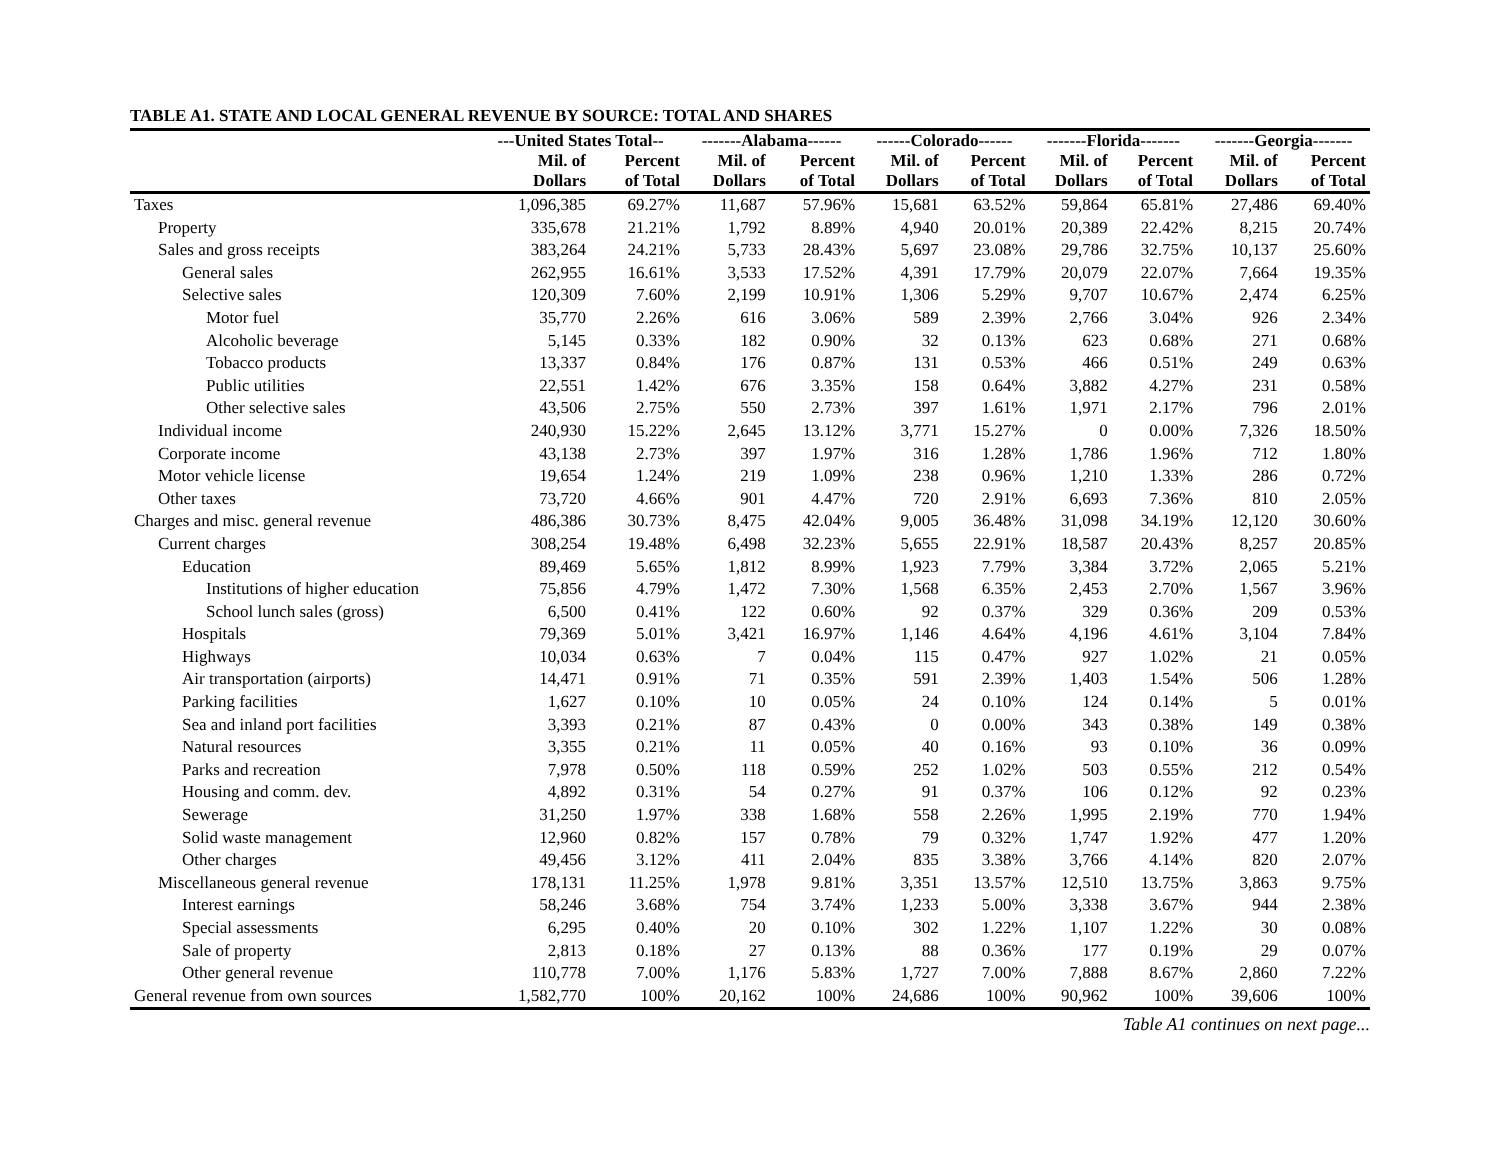TABLE A1. STATE AND LOCAL GENERAL REVENUE BY SOURCE: TOTAL AND SHARES
| | ---United States Total-- | | -------Alabama------ | | ------Colorado------ | | -------Florida------- | | -------Georgia------- | |
| --- | --- | --- | --- | --- | --- | --- | --- | --- | --- | --- |
| | Mil. of Dollars | Percent of Total | Mil. of Dollars | Percent of Total | Mil. of Dollars | Percent of Total | Mil. of Dollars | Percent of Total | Mil. of Dollars | Percent of Total |
| Taxes | 1,096,385 | 69.27% | 11,687 | 57.96% | 15,681 | 63.52% | 59,864 | 65.81% | 27,486 | 69.40% |
| Property | 335,678 | 21.21% | 1,792 | 8.89% | 4,940 | 20.01% | 20,389 | 22.42% | 8,215 | 20.74% |
| Sales and gross receipts | 383,264 | 24.21% | 5,733 | 28.43% | 5,697 | 23.08% | 29,786 | 32.75% | 10,137 | 25.60% |
| General sales | 262,955 | 16.61% | 3,533 | 17.52% | 4,391 | 17.79% | 20,079 | 22.07% | 7,664 | 19.35% |
| Selective sales | 120,309 | 7.60% | 2,199 | 10.91% | 1,306 | 5.29% | 9,707 | 10.67% | 2,474 | 6.25% |
| Motor fuel | 35,770 | 2.26% | 616 | 3.06% | 589 | 2.39% | 2,766 | 3.04% | 926 | 2.34% |
| Alcoholic beverage | 5,145 | 0.33% | 182 | 0.90% | 32 | 0.13% | 623 | 0.68% | 271 | 0.68% |
| Tobacco products | 13,337 | 0.84% | 176 | 0.87% | 131 | 0.53% | 466 | 0.51% | 249 | 0.63% |
| Public utilities | 22,551 | 1.42% | 676 | 3.35% | 158 | 0.64% | 3,882 | 4.27% | 231 | 0.58% |
| Other selective sales | 43,506 | 2.75% | 550 | 2.73% | 397 | 1.61% | 1,971 | 2.17% | 796 | 2.01% |
| Individual income | 240,930 | 15.22% | 2,645 | 13.12% | 3,771 | 15.27% | 0 | 0.00% | 7,326 | 18.50% |
| Corporate income | 43,138 | 2.73% | 397 | 1.97% | 316 | 1.28% | 1,786 | 1.96% | 712 | 1.80% |
| Motor vehicle license | 19,654 | 1.24% | 219 | 1.09% | 238 | 0.96% | 1,210 | 1.33% | 286 | 0.72% |
| Other taxes | 73,720 | 4.66% | 901 | 4.47% | 720 | 2.91% | 6,693 | 7.36% | 810 | 2.05% |
| Charges and misc. general revenue | 486,386 | 30.73% | 8,475 | 42.04% | 9,005 | 36.48% | 31,098 | 34.19% | 12,120 | 30.60% |
| Current charges | 308,254 | 19.48% | 6,498 | 32.23% | 5,655 | 22.91% | 18,587 | 20.43% | 8,257 | 20.85% |
| Education | 89,469 | 5.65% | 1,812 | 8.99% | 1,923 | 7.79% | 3,384 | 3.72% | 2,065 | 5.21% |
| Institutions of higher education | 75,856 | 4.79% | 1,472 | 7.30% | 1,568 | 6.35% | 2,453 | 2.70% | 1,567 | 3.96% |
| School lunch sales (gross) | 6,500 | 0.41% | 122 | 0.60% | 92 | 0.37% | 329 | 0.36% | 209 | 0.53% |
| Hospitals | 79,369 | 5.01% | 3,421 | 16.97% | 1,146 | 4.64% | 4,196 | 4.61% | 3,104 | 7.84% |
| Highways | 10,034 | 0.63% | 7 | 0.04% | 115 | 0.47% | 927 | 1.02% | 21 | 0.05% |
| Air transportation (airports) | 14,471 | 0.91% | 71 | 0.35% | 591 | 2.39% | 1,403 | 1.54% | 506 | 1.28% |
| Parking facilities | 1,627 | 0.10% | 10 | 0.05% | 24 | 0.10% | 124 | 0.14% | 5 | 0.01% |
| Sea and inland port facilities | 3,393 | 0.21% | 87 | 0.43% | 0 | 0.00% | 343 | 0.38% | 149 | 0.38% |
| Natural resources | 3,355 | 0.21% | 11 | 0.05% | 40 | 0.16% | 93 | 0.10% | 36 | 0.09% |
| Parks and recreation | 7,978 | 0.50% | 118 | 0.59% | 252 | 1.02% | 503 | 0.55% | 212 | 0.54% |
| Housing and comm. dev. | 4,892 | 0.31% | 54 | 0.27% | 91 | 0.37% | 106 | 0.12% | 92 | 0.23% |
| Sewerage | 31,250 | 1.97% | 338 | 1.68% | 558 | 2.26% | 1,995 | 2.19% | 770 | 1.94% |
| Solid waste management | 12,960 | 0.82% | 157 | 0.78% | 79 | 0.32% | 1,747 | 1.92% | 477 | 1.20% |
| Other charges | 49,456 | 3.12% | 411 | 2.04% | 835 | 3.38% | 3,766 | 4.14% | 820 | 2.07% |
| Miscellaneous general revenue | 178,131 | 11.25% | 1,978 | 9.81% | 3,351 | 13.57% | 12,510 | 13.75% | 3,863 | 9.75% |
| Interest earnings | 58,246 | 3.68% | 754 | 3.74% | 1,233 | 5.00% | 3,338 | 3.67% | 944 | 2.38% |
| Special assessments | 6,295 | 0.40% | 20 | 0.10% | 302 | 1.22% | 1,107 | 1.22% | 30 | 0.08% |
| Sale of property | 2,813 | 0.18% | 27 | 0.13% | 88 | 0.36% | 177 | 0.19% | 29 | 0.07% |
| Other general revenue | 110,778 | 7.00% | 1,176 | 5.83% | 1,727 | 7.00% | 7,888 | 8.67% | 2,860 | 7.22% |
| General revenue from own sources | 1,582,770 | 100% | 20,162 | 100% | 24,686 | 100% | 90,962 | 100% | 39,606 | 100% |
Table A1 continues on next page...